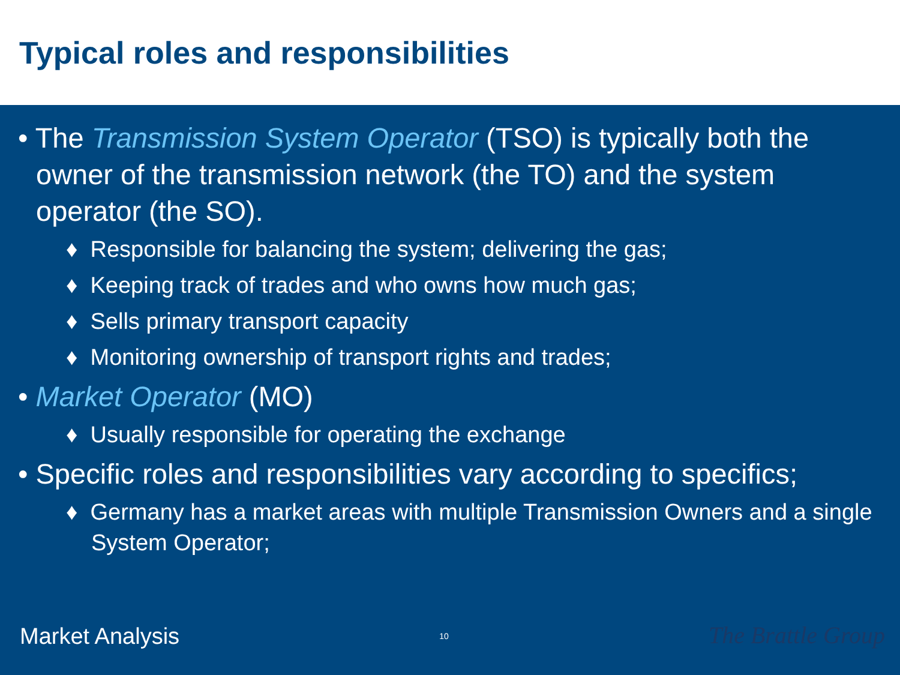Typical roles and responsibilities
• The Transmission System Operator (TSO) is typically both the owner of the transmission network (the TO) and the system operator (the SO).
♦ Responsible for balancing the system; delivering the gas;
♦ Keeping track of trades and who owns how much gas;
♦ Sells primary transport capacity
♦ Monitoring ownership of transport rights and trades;
• Market Operator (MO)
♦ Usually responsible for operating the exchange
• Specific roles and responsibilities vary according to specifics;
♦ Germany has a market areas with multiple Transmission Owners and a single System Operator;
Market Analysis 10 The Brattle Group